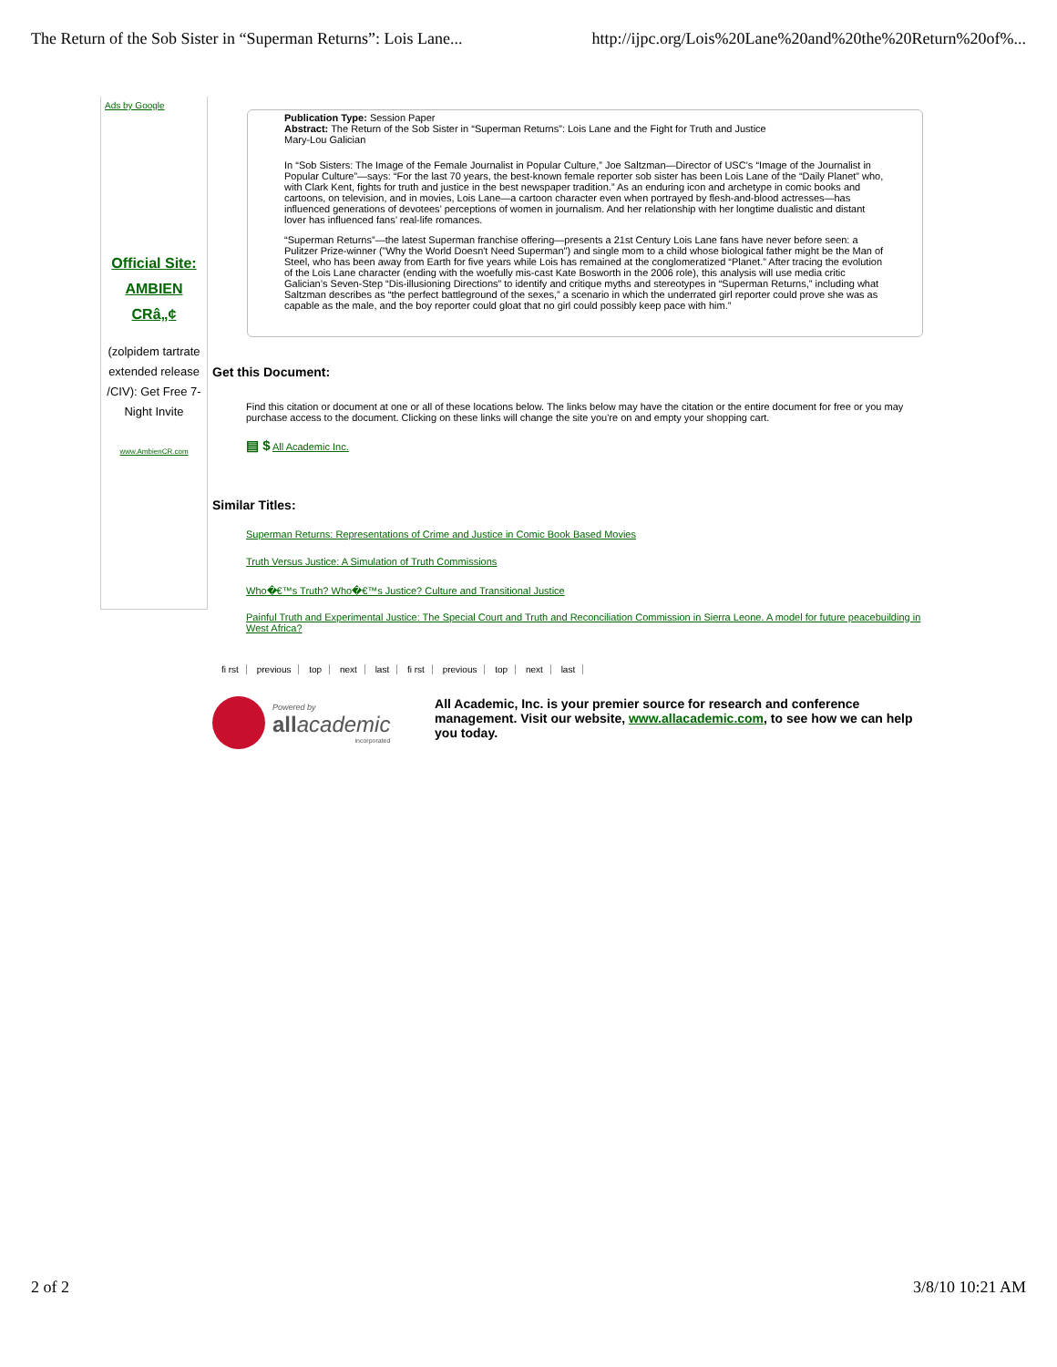The Return of the Sob Sister in “Superman Returns”: Lois Lane...
http://ijpc.org/Lois%20Lane%20and%20the%20Return%20of%...
Ads by Google
Official Site:
AMBIEN
CRâ„¢
(zolpidem tartrate extended release /CIV): Get Free 7-Night Invite
www.AmbienCR.com
Publication Type: Session Paper
Abstract: The Return of the Sob Sister in “Superman Returns”: Lois Lane and the Fight for Truth and Justice
Mary-Lou Galician
In “Sob Sisters: The Image of the Female Journalist in Popular Culture,” Joe Saltzman—Director of USC’s “Image of the Journalist in Popular Culture”—says: “For the last 70 years, the best-known female reporter sob sister has been Lois Lane of the “Daily Planet” who, with Clark Kent, fights for truth and justice in the best newspaper tradition.” As an enduring icon and archetype in comic books and cartoons, on television, and in movies, Lois Lane—a cartoon character even when portrayed by flesh-and-blood actresses—has influenced generations of devotees’ perceptions of women in journalism. And her relationship with her longtime dualistic and distant lover has influenced fans’ real-life romances.
“Superman Returns”—the latest Superman franchise offering—presents a 21st Century Lois Lane fans have never before seen: a Pulitzer Prize-winner ("Why the World Doesn't Need Superman") and single mom to a child whose biological father might be the Man of Steel, who has been away from Earth for five years while Lois has remained at the conglomeratized “Planet.” After tracing the evolution of the Lois Lane character (ending with the woefully mis-cast Kate Bosworth in the 2006 role), this analysis will use media critic Galician’s Seven-Step “Dis-illusioning Directions” to identify and critique myths and stereotypes in “Superman Returns,” including what Saltzman describes as “the perfect battleground of the sexes,” a scenario in which the underrated girl reporter could prove she was as capable as the male, and the boy reporter could gloat that no girl could possibly keep pace with him.”
Get this Document:
Find this citation or document at one or all of these locations below. The links below may have the citation or the entire document for free or you may purchase access to the document. Clicking on these links will change the site you're on and empty your shopping cart.
▤ $ All Academic Inc.
Similar Titles:
Superman Returns: Representations of Crime and Justice in Comic Book Based Movies
Truth Versus Justice: A Simulation of Truth Commissions
Who�€™s Truth? Who�€™s Justice? Culture and Transitional Justice
Painful Truth and Experimental Justice: The Special Court and Truth and Reconciliation Commission in Sierra Leone. A model for future peacebuilding in West Africa?
fi rst previous top next last fi rst previous top next last
Powered by
all academic
incorporated
All Academic, Inc. is your premier source for research and conference management. Visit our website, www.allacademic.com, to see how we can help you today.
2 of 2 3/8/10 10:21 AM